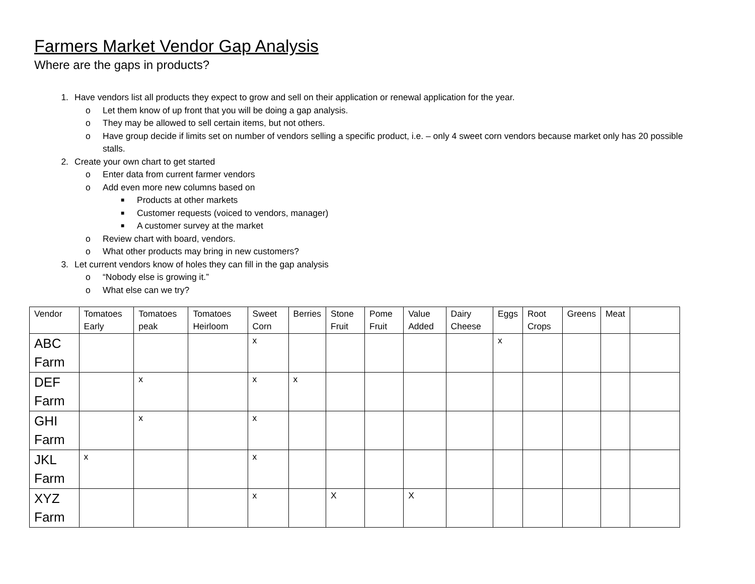Farmers Market Vendor Gap Analysis
Where are the gaps in products?
1. Have vendors list all products they expect to grow and sell on their application or renewal application for the year.
o Let them know of up front that you will be doing a gap analysis.
o They may be allowed to sell certain items, but not others.
o Have group decide if limits set on number of vendors selling a specific product, i.e. – only 4 sweet corn vendors because market only has 20 possible stalls.
2. Create your own chart to get started
o Enter data from current farmer vendors
o Add even more new columns based on
■ Products at other markets
■ Customer requests (voiced to vendors, manager)
■ A customer survey at the market
o Review chart with board, vendors.
o What other products may bring in new customers?
3. Let current vendors know of holes they can fill in the gap analysis
o “Nobody else is growing it.”
o What else can we try?
| Vendor | Tomatoes Early | Tomatoes peak | Tomatoes Heirloom | Sweet Corn | Berries | Stone Fruit | Pome Fruit | Value Added | Dairy Cheese | Eggs | Root Crops | Greens | Meat | |
| ABC Farm | | | | x | | | | | | x | | | | |
| DEF Farm | | x | | x | x | | | | | | | | | |
| GHI Farm | | x | | x | | | | | | | | | | |
| JKL Farm | x | | | x | | | | | | | | | | |
| XYZ Farm | | | | x | | X | | X | | | | | | |